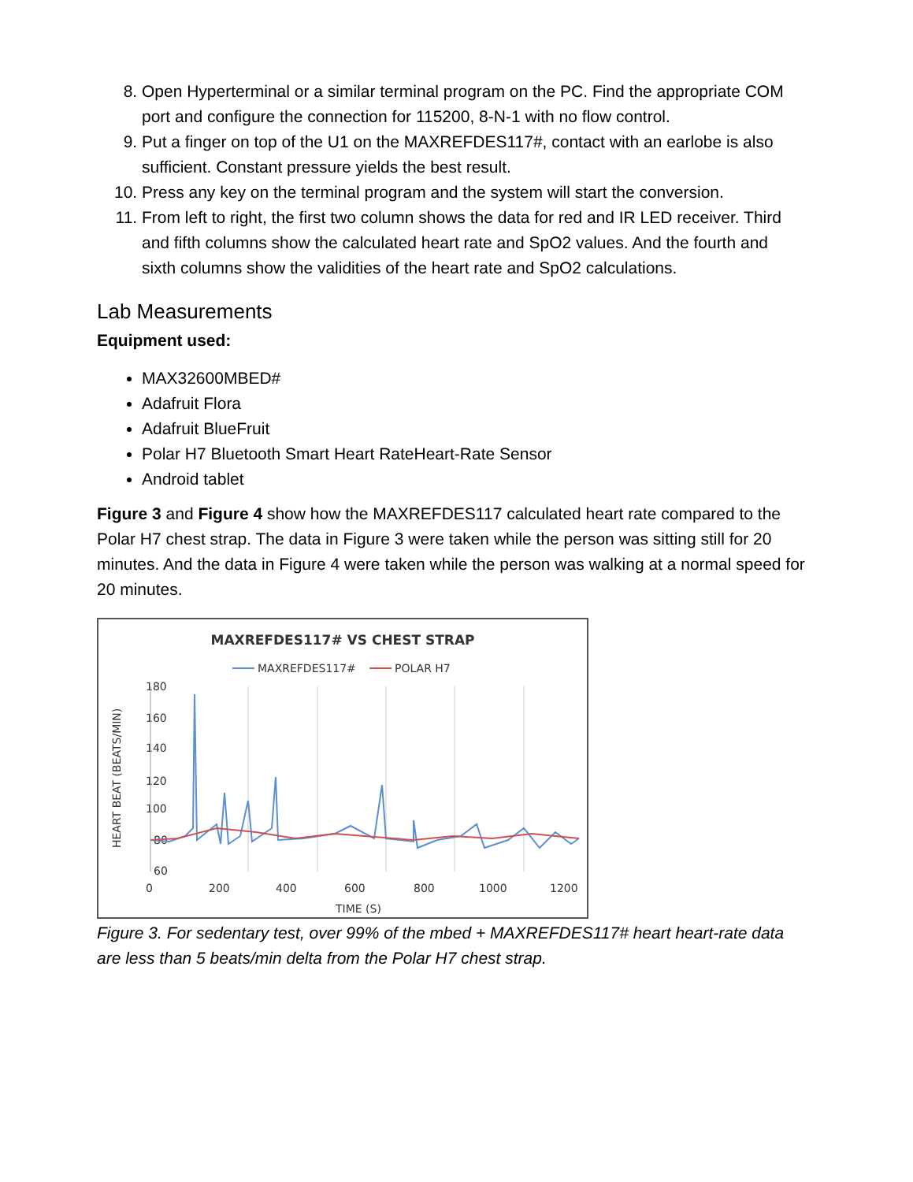8. Open Hyperterminal or a similar terminal program on the PC. Find the appropriate COM port and configure the connection for 115200, 8-N-1 with no flow control.
9. Put a finger on top of the U1 on the MAXREFDES117#, contact with an earlobe is also sufficient. Constant pressure yields the best result.
10. Press any key on the terminal program and the system will start the conversion.
11. From left to right, the first two column shows the data for red and IR LED receiver. Third and fifth columns show the calculated heart rate and SpO2 values. And the fourth and sixth columns show the validities of the heart rate and SpO2 calculations.
Lab Measurements
Equipment used:
MAX32600MBED#
Adafruit Flora
Adafruit BlueFruit
Polar H7 Bluetooth Smart Heart RateHeart-Rate Sensor
Android tablet
Figure 3 and Figure 4 show how the MAXREFDES117 calculated heart rate compared to the Polar H7 chest strap. The data in Figure 3 were taken while the person was sitting still for 20 minutes. And the data in Figure 4 were taken while the person was walking at a normal speed for 20 minutes.
MAXREFDES117# VS CHEST STRAP
MAXREFDES117#
POLAR H7
180
160
140
120
100
80
60
0
200
400
600
800
1000
1200
TIME (S)
HEART BEAT (BEATS/MIN)
Figure 3. For sedentary test, over 99% of the mbed + MAXREFDES117# heart heart-rate data are less than 5 beats/min delta from the Polar H7 chest strap.